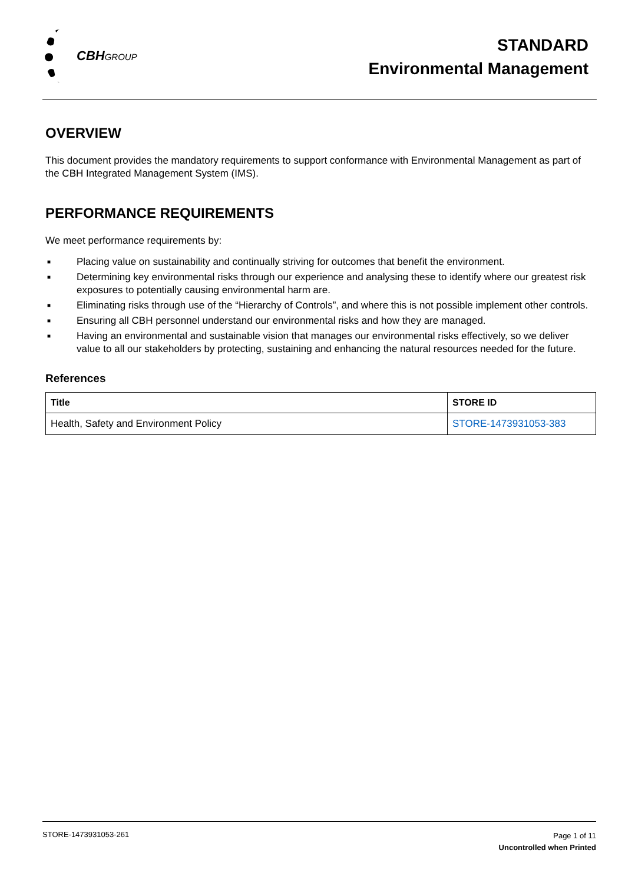CBHGROUP
STANDARD
Environmental Management
OVERVIEW
This document provides the mandatory requirements to support conformance with Environmental Management as part of the CBH Integrated Management System (IMS).
PERFORMANCE REQUIREMENTS
We meet performance requirements by:
■ Placing value on sustainability and continually striving for outcomes that benefit the environment.
■ Determining key environmental risks through our experience and analysing these to identify where our greatest risk exposures to potentially causing environmental harm are.
■ Eliminating risks through use of the “Hierarchy of Controls”, and where this is not possible implement other controls.
■ Ensuring all CBH personnel understand our environmental risks and how they are managed.
■ Having an environmental and sustainable vision that manages our environmental risks effectively, so we deliver value to all our stakeholders by protecting, sustaining and enhancing the natural resources needed for the future.
References
| Title | STORE ID |
| --- | --- |
| Health, Safety and Environment Policy | STORE-1473931053-383 |
STORE-1473931053-261
Page 1 of 11
Uncontrolled when Printed